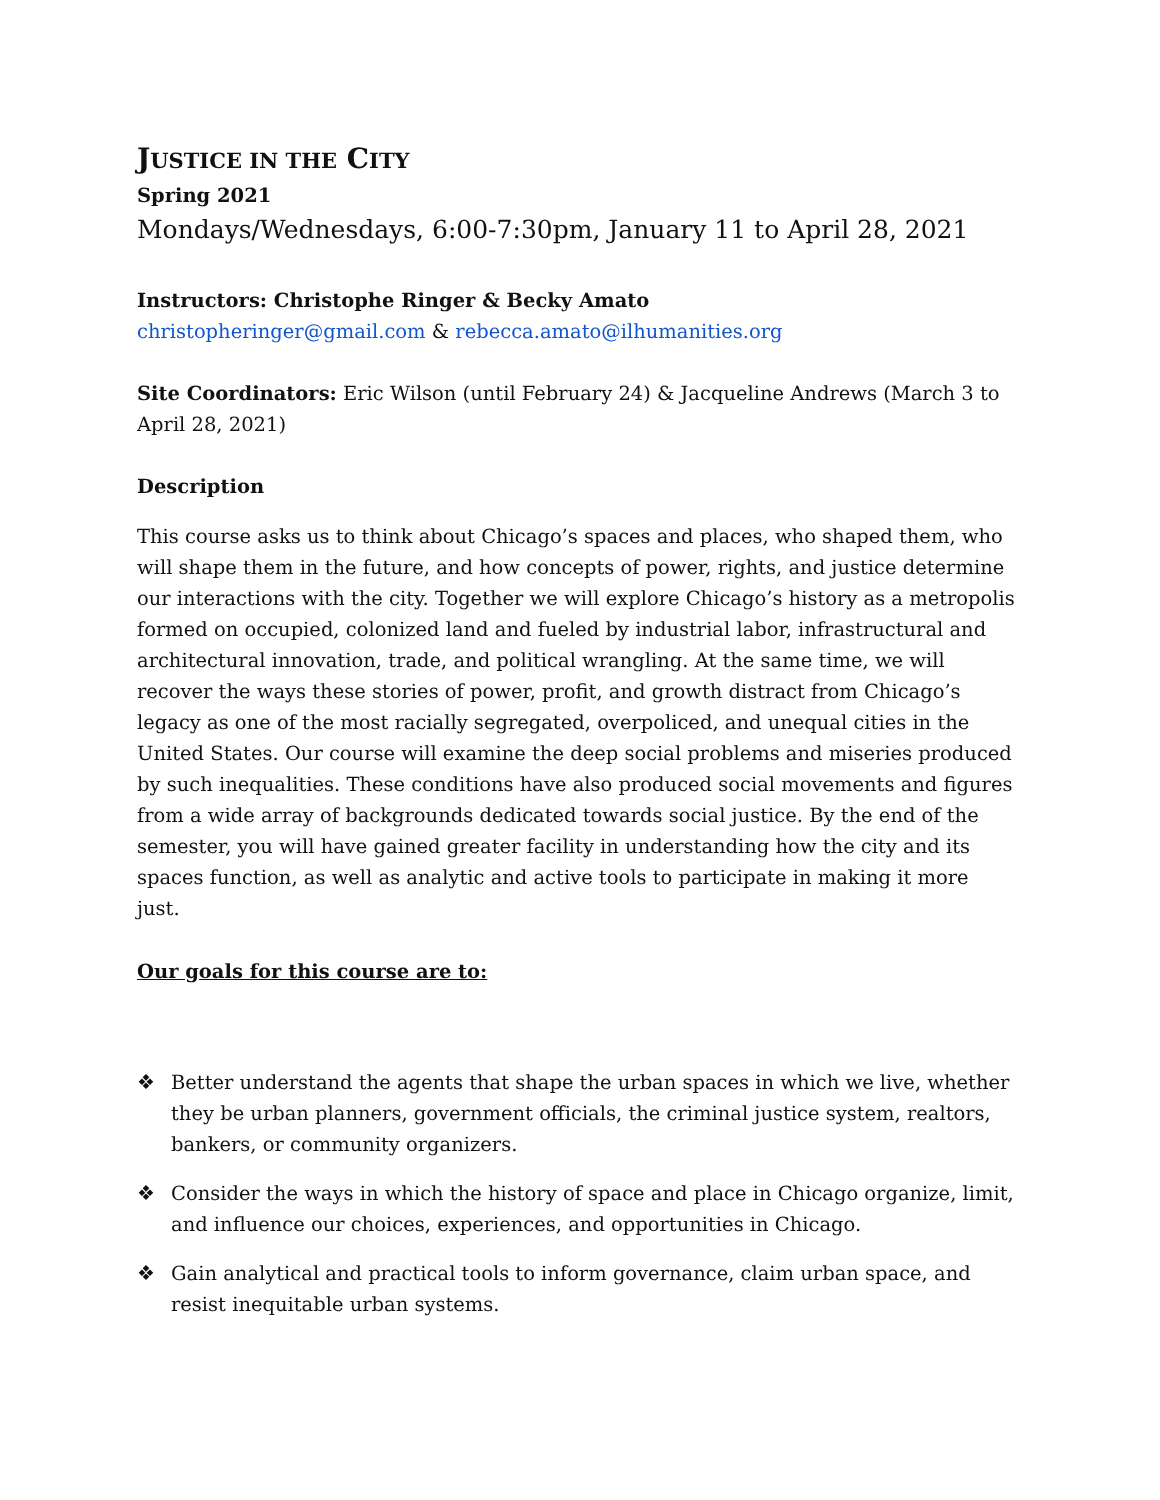JUSTICE IN THE CITY
Spring 2021
Mondays/Wednesdays, 6:00-7:30pm, January 11 to April 28, 2021
Instructors: Christophe Ringer & Becky Amato
christopheringer@gmail.com & rebecca.amato@ilhumanities.org
Site Coordinators: Eric Wilson (until February 24) & Jacqueline Andrews (March 3 to April 28, 2021)
Description
This course asks us to think about Chicago’s spaces and places, who shaped them, who will shape them in the future, and how concepts of power, rights, and justice determine our interactions with the city. Together we will explore Chicago’s history as a metropolis formed on occupied, colonized land and fueled by industrial labor, infrastructural and architectural innovation, trade, and political wrangling. At the same time, we will recover the ways these stories of power, profit, and growth distract from Chicago’s legacy as one of the most racially segregated, overpoliced, and unequal cities in the United States. Our course will examine the deep social problems and miseries produced by such inequalities. These conditions have also produced social movements and figures from a wide array of backgrounds dedicated towards social justice. By the end of the semester, you will have gained greater facility in understanding how the city and its spaces function, as well as analytic and active tools to participate in making it more just.
Our goals for this course are to:
❖ Better understand the agents that shape the urban spaces in which we live, whether they be urban planners, government officials, the criminal justice system, realtors, bankers, or community organizers.
❖ Consider the ways in which the history of space and place in Chicago organize, limit, and influence our choices, experiences, and opportunities in Chicago.
❖ Gain analytical and practical tools to inform governance, claim urban space, and resist inequitable urban systems.